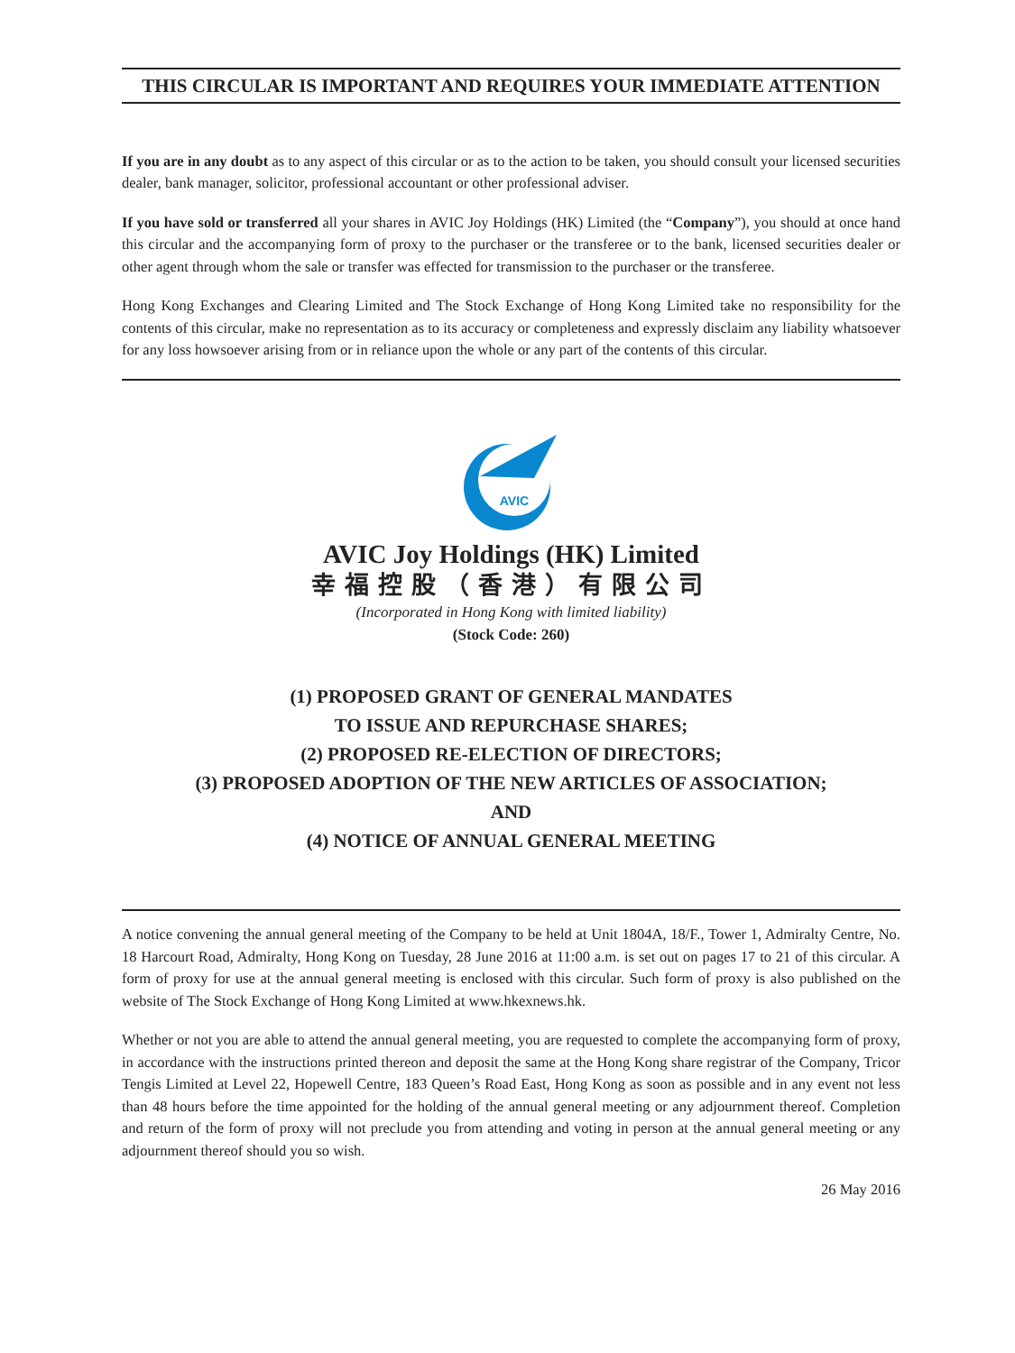THIS CIRCULAR IS IMPORTANT AND REQUIRES YOUR IMMEDIATE ATTENTION
If you are in any doubt as to any aspect of this circular or as to the action to be taken, you should consult your licensed securities dealer, bank manager, solicitor, professional accountant or other professional adviser.
If you have sold or transferred all your shares in AVIC Joy Holdings (HK) Limited (the “Company”), you should at once hand this circular and the accompanying form of proxy to the purchaser or the transferee or to the bank, licensed securities dealer or other agent through whom the sale or transfer was effected for transmission to the purchaser or the transferee.
Hong Kong Exchanges and Clearing Limited and The Stock Exchange of Hong Kong Limited take no responsibility for the contents of this circular, make no representation as to its accuracy or completeness and expressly disclaim any liability whatsoever for any loss howsoever arising from or in reliance upon the whole or any part of the contents of this circular.
AVIC
AVIC Joy Holdings (HK) Limited
幸福控股（香港）有限公司
(Incorporated in Hong Kong with limited liability)
(Stock Code: 260)
(1) PROPOSED GRANT OF GENERAL MANDATES
TO ISSUE AND REPURCHASE SHARES;
(2) PROPOSED RE-ELECTION OF DIRECTORS;
(3) PROPOSED ADOPTION OF THE NEW ARTICLES OF ASSOCIATION;
AND
(4) NOTICE OF ANNUAL GENERAL MEETING
A notice convening the annual general meeting of the Company to be held at Unit 1804A, 18/F., Tower 1, Admiralty Centre, No. 18 Harcourt Road, Admiralty, Hong Kong on Tuesday, 28 June 2016 at 11:00 a.m. is set out on pages 17 to 21 of this circular. A form of proxy for use at the annual general meeting is enclosed with this circular. Such form of proxy is also published on the website of The Stock Exchange of Hong Kong Limited at www.hkexnews.hk.
Whether or not you are able to attend the annual general meeting, you are requested to complete the accompanying form of proxy, in accordance with the instructions printed thereon and deposit the same at the Hong Kong share registrar of the Company, Tricor Tengis Limited at Level 22, Hopewell Centre, 183 Queen’s Road East, Hong Kong as soon as possible and in any event not less than 48 hours before the time appointed for the holding of the annual general meeting or any adjournment thereof. Completion and return of the form of proxy will not preclude you from attending and voting in person at the annual general meeting or any adjournment thereof should you so wish.
26 May 2016